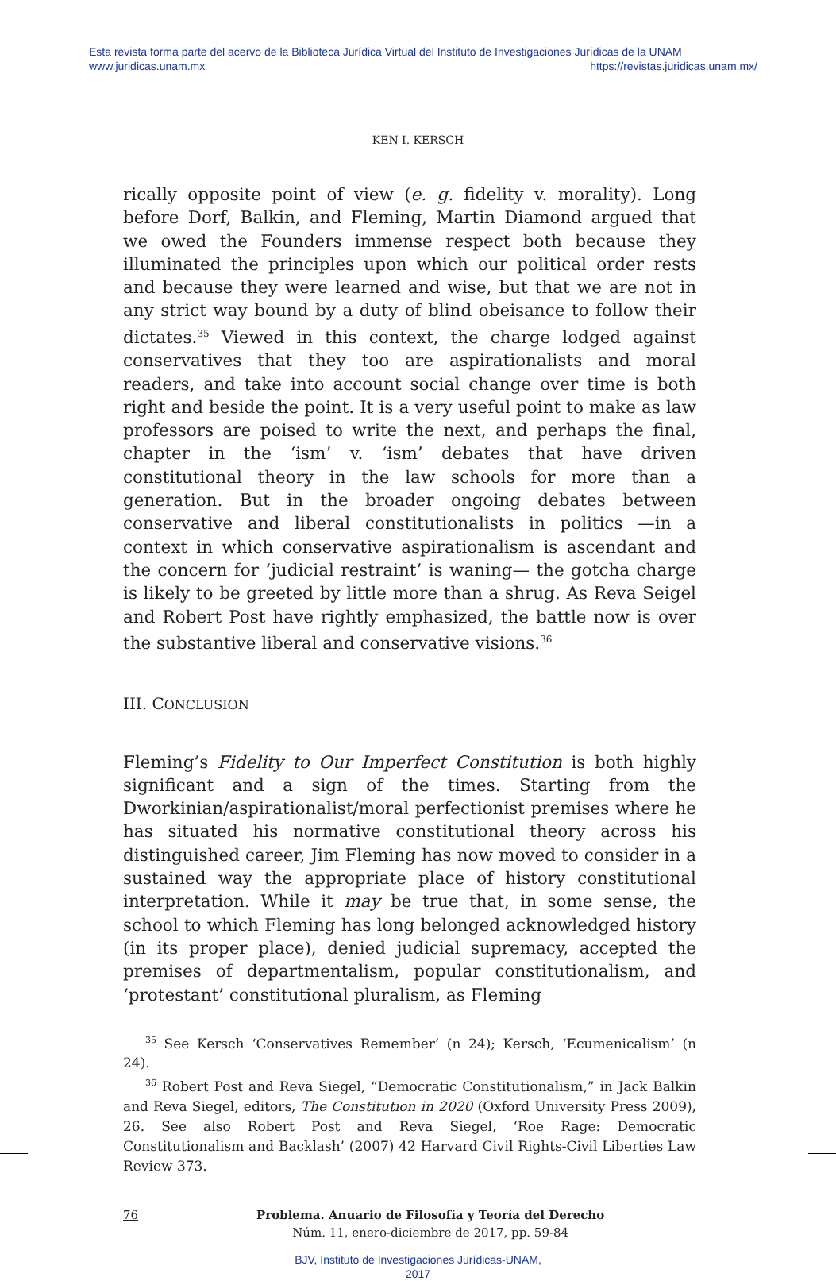Esta revista forma parte del acervo de la Biblioteca Jurídica Virtual del Instituto de Investigaciones Jurídicas de la UNAM
www.juridicas.unam.mx https://revistas.juridicas.unam.mx/
KEN I. KERSCH
rically opposite point of view (e. g. fidelity v. morality). Long before Dorf, Balkin, and Fleming, Martin Diamond argued that we owed the Founders immense respect both because they illuminated the principles upon which our political order rests and because they were learned and wise, but that we are not in any strict way bound by a duty of blind obeisance to follow their dictates.<sup>35</sup> Viewed in this context, the charge lodged against conservatives that they too are aspirationalists and moral readers, and take into account social change over time is both right and beside the point. It is a very useful point to make as law professors are poised to write the next, and perhaps the final, chapter in the ‘ism’ v. ‘ism’ debates that have driven constitutional theory in the law schools for more than a generation. But in the broader ongoing debates between conservative and liberal constitutionalists in politics —in a context in which conservative aspirationalism is ascendant and the concern for ‘judicial restraint’ is waning— the gotcha charge is likely to be greeted by little more than a shrug. As Reva Seigel and Robert Post have rightly emphasized, the battle now is over the substantive liberal and conservative visions.<sup>36</sup>
III. CONCLUSION
Fleming’s Fidelity to Our Imperfect Constitution is both highly significant and a sign of the times. Starting from the Dworkinian/aspirationalist/moral perfectionist premises where he has situated his normative constitutional theory across his distinguished career, Jim Fleming has now moved to consider in a sustained way the appropriate place of history constitutional interpretation. While it may be true that, in some sense, the school to which Fleming has long belonged acknowledged history (in its proper place), denied judicial supremacy, accepted the premises of departmentalism, popular constitutionalism, and ‘protestant’ constitutional pluralism, as Fleming
<sup>35</sup> See Kersch ‘Conservatives Remember’ (n 24); Kersch, ‘Ecumenicalism’ (n 24).
<sup>36</sup> Robert Post and Reva Siegel, “Democratic Constitutionalism,” in Jack Balkin and Reva Siegel, editors, The Constitution in 2020 (Oxford University Press 2009), 26. See also Robert Post and Reva Siegel, ‘Roe Rage: Democratic Constitutionalism and Backlash’ (2007) 42 Harvard Civil Rights-Civil Liberties Law Review 373.
76 Problema. Anuario de Filosofía y Teoría del Derecho
Núm. 11, enero-diciembre de 2017, pp. 59-84
BJV, Instituto de Investigaciones Jurídicas-UNAM,
2017